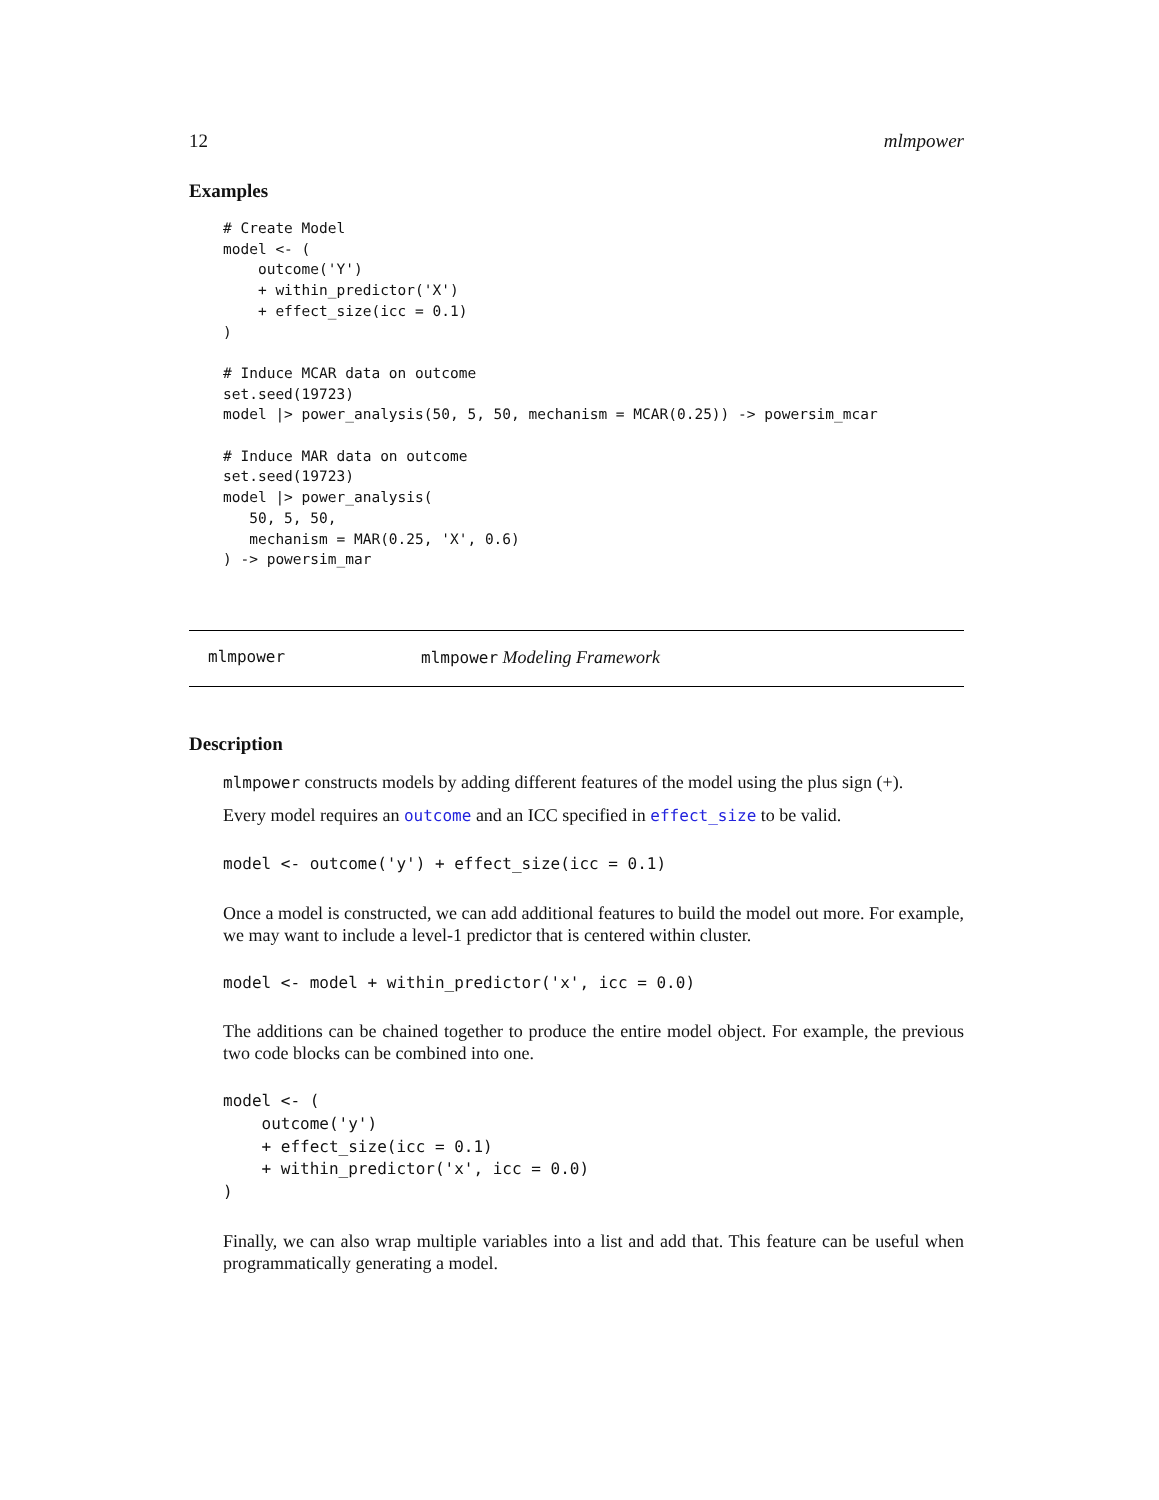12 mlmpower
Examples
# Create Model
model <- (
    outcome('Y')
    + within_predictor('X')
    + effect_size(icc = 0.1)
)

# Induce MCAR data on outcome
set.seed(19723)
model |> power_analysis(50, 5, 50, mechanism = MCAR(0.25)) -> powersim_mcar

# Induce MAR data on outcome
set.seed(19723)
model |> power_analysis(
   50, 5, 50,
   mechanism = MAR(0.25, 'X', 0.6)
) -> powersim_mar
mlmpower mlmpower Modeling Framework
Description
mlmpower constructs models by adding different features of the model using the plus sign (+).
Every model requires an outcome and an ICC specified in effect_size to be valid.
model <- outcome('y') + effect_size(icc = 0.1)
Once a model is constructed, we can add additional features to build the model out more. For example, we may want to include a level-1 predictor that is centered within cluster.
model <- model + within_predictor('x', icc = 0.0)
The additions can be chained together to produce the entire model object. For example, the previous two code blocks can be combined into one.
model <- (
    outcome('y')
    + effect_size(icc = 0.1)
    + within_predictor('x', icc = 0.0)
)
Finally, we can also wrap multiple variables into a list and add that. This feature can be useful when programmatically generating a model.